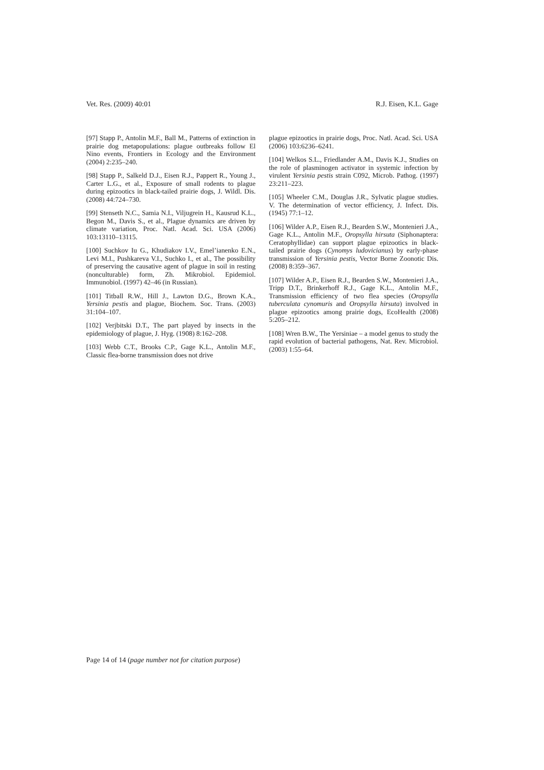Vet. Res. (2009) 40:01 R.J. Eisen, K.L. Gage
[97] Stapp P., Antolin M.F., Ball M., Patterns of extinction in prairie dog metapopulations: plague outbreaks follow El Nino events, Frontiers in Ecology and the Environment (2004) 2:235–240.
[98] Stapp P., Salkeld D.J., Eisen R.J., Pappert R., Young J., Carter L.G., et al., Exposure of small rodents to plague during epizootics in black-tailed prairie dogs, J. Wildl. Dis. (2008) 44:724–730.
[99] Stenseth N.C., Samia N.I., Viljugrein H., Kausrud K.L., Begon M., Davis S., et al., Plague dynamics are driven by climate variation, Proc. Natl. Acad. Sci. USA (2006) 103:13110–13115.
[100] Suchkov Iu G., Khudiakov I.V., Emel’ianenko E.N., Levi M.I., Pushkareva V.I., Suchko I., et al., The possibility of preserving the causative agent of plague in soil in resting (nonculturable) form, Zh. Mikrobiol. Epidemiol. Immunobiol. (1997) 42–46 (in Russian).
[101] Titball R.W., Hill J., Lawton D.G., Brown K.A., Yersinia pestis and plague, Biochem. Soc. Trans. (2003) 31:104–107.
[102] Verjbitski D.T., The part played by insects in the epidemiology of plague, J. Hyg. (1908) 8:162–208.
[103] Webb C.T., Brooks C.P., Gage K.L., Antolin M.F., Classic flea-borne transmission does not drive
plague epizootics in prairie dogs, Proc. Natl. Acad. Sci. USA (2006) 103:6236–6241.
[104] Welkos S.L., Friedlander A.M., Davis K.J., Studies on the role of plasminogen activator in systemic infection by virulent Yersinia pestis strain C092, Microb. Pathog. (1997) 23:211–223.
[105] Wheeler C.M., Douglas J.R., Sylvatic plague studies. V. The determination of vector efficiency, J. Infect. Dis. (1945) 77:1–12.
[106] Wilder A.P., Eisen R.J., Bearden S.W., Montenieri J.A., Gage K.L., Antolin M.F., Oropsylla hirsuta (Siphonaptera: Ceratophyllidae) can support plague epizootics in black-tailed prairie dogs (Cynomys ludovicianus) by early-phase transmission of Yersinia pestis, Vector Borne Zoonotic Dis. (2008) 8:359–367.
[107] Wilder A.P., Eisen R.J., Bearden S.W., Montenieri J.A., Tripp D.T., Brinkerhoff R.J., Gage K.L., Antolin M.F., Transmission efficiency of two flea species (Oropsylla tuberculata cynomuris and Oropsylla hirsuta) involved in plague epizootics among prairie dogs, EcoHealth (2008) 5:205–212.
[108] Wren B.W., The Yersiniae – a model genus to study the rapid evolution of bacterial pathogens, Nat. Rev. Microbiol. (2003) 1:55–64.
Page 14 of 14 (page number not for citation purpose)